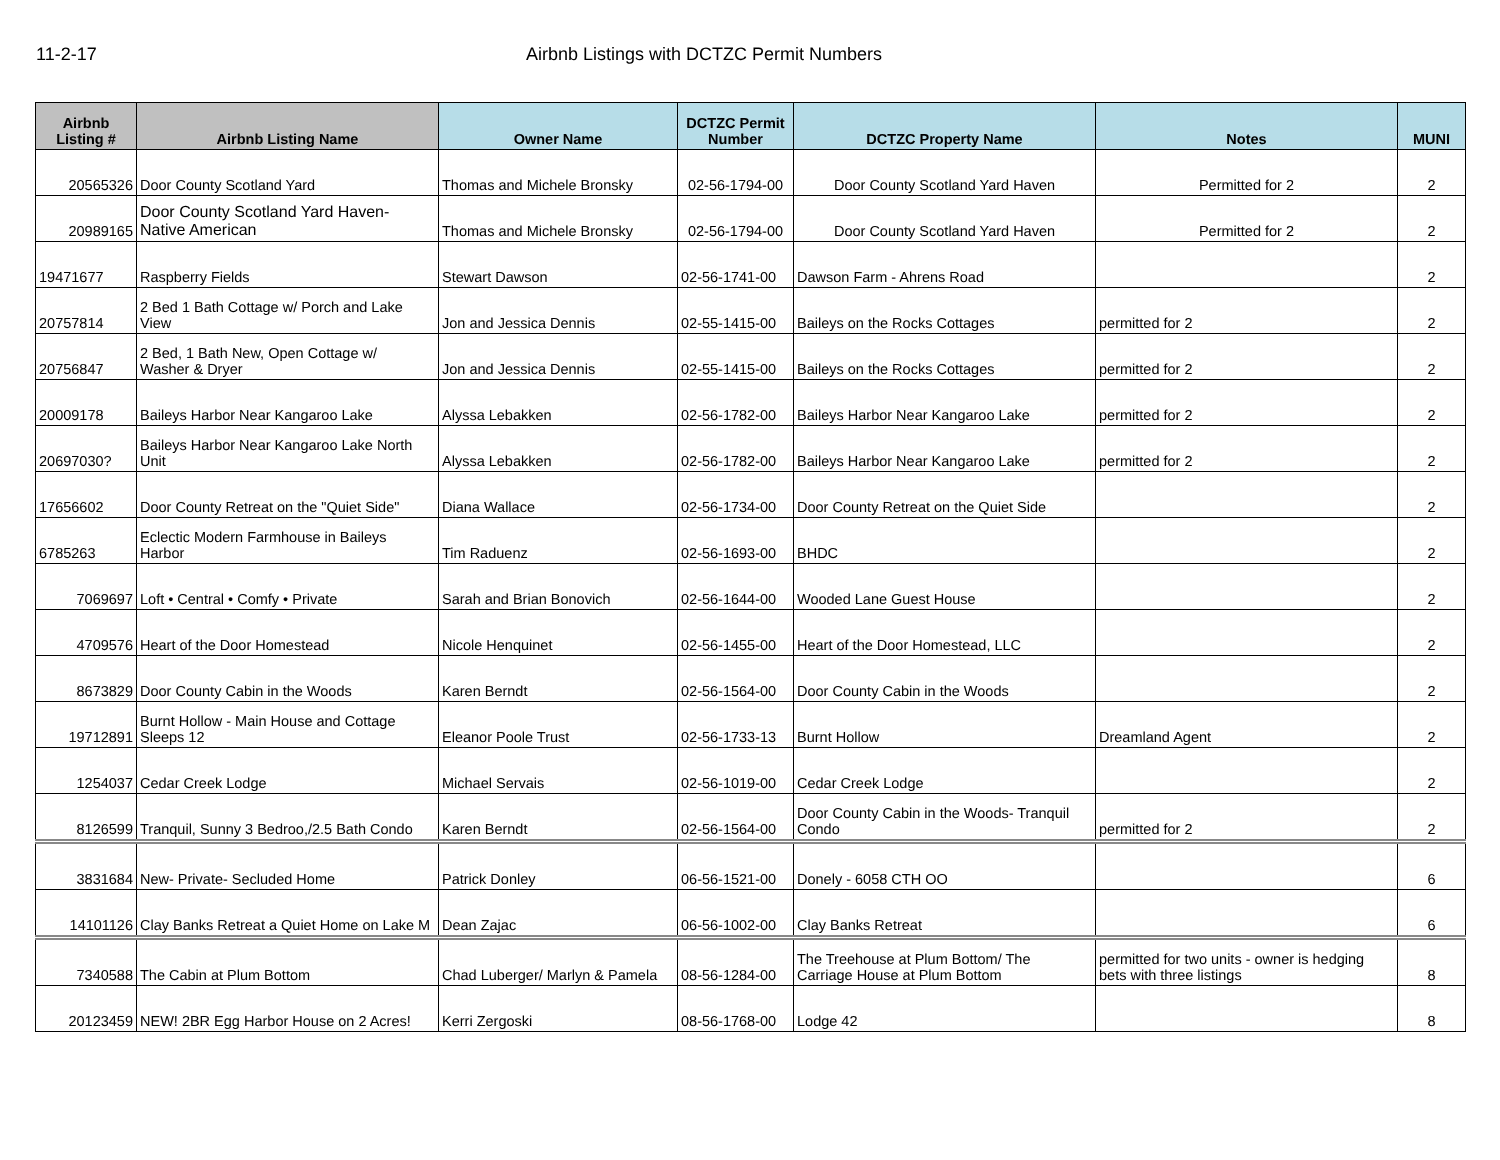11-2-17 Airbnb Listings with DCTZC Permit Numbers
| Airbnb Listing # | Airbnb Listing Name | Owner Name | DCTZC Permit Number | DCTZC Property Name | Notes | MUNI |
| --- | --- | --- | --- | --- | --- | --- |
| 20565326 | Door County Scotland Yard | Thomas and Michele Bronsky | 02-56-1794-00 | Door County Scotland Yard Haven | Permitted for 2 | 2 |
| 20989165 | Door County Scotland Yard Haven- Native American | Thomas and Michele Bronsky | 02-56-1794-00 | Door County Scotland Yard Haven | Permitted for 2 | 2 |
| 19471677 | Raspberry Fields | Stewart Dawson | 02-56-1741-00 | Dawson Farm - Ahrens Road | | 2 |
| 20757814 | 2 Bed 1 Bath Cottage w/ Porch and Lake View | Jon and Jessica Dennis | 02-55-1415-00 | Baileys on the Rocks Cottages | permitted for 2 | 2 |
| 20756847 | 2 Bed, 1 Bath New, Open Cottage w/ Washer & Dryer | Jon and Jessica Dennis | 02-55-1415-00 | Baileys on the Rocks Cottages | permitted for 2 | 2 |
| 20009178 | Baileys Harbor Near Kangaroo Lake | Alyssa Lebakken | 02-56-1782-00 | Baileys Harbor Near Kangaroo Lake | permitted for 2 | 2 |
| 20697030? | Baileys Harbor Near Kangaroo Lake North Unit | Alyssa Lebakken | 02-56-1782-00 | Baileys Harbor Near Kangaroo Lake | permitted for 2 | 2 |
| 17656602 | Door County Retreat on the "Quiet Side" | Diana Wallace | 02-56-1734-00 | Door County Retreat on the Quiet Side | | 2 |
| 6785263 | Eclectic Modern Farmhouse in Baileys Harbor | Tim Raduenz | 02-56-1693-00 | BHDC | | 2 |
| 7069697 | Loft • Central • Comfy • Private | Sarah and Brian Bonovich | 02-56-1644-00 | Wooded Lane Guest House | | 2 |
| 4709576 | Heart of the Door Homestead | Nicole Henquinet | 02-56-1455-00 | Heart of the Door Homestead, LLC | | 2 |
| 8673829 | Door County Cabin in the Woods | Karen Berndt | 02-56-1564-00 | Door County Cabin in the Woods | | 2 |
| 19712891 | Burnt Hollow - Main House and Cottage Sleeps 12 | Eleanor Poole Trust | 02-56-1733-13 | Burnt Hollow | Dreamland Agent | 2 |
| 1254037 | Cedar Creek Lodge | Michael Servais | 02-56-1019-00 | Cedar Creek Lodge | | 2 |
| 8126599 | Tranquil, Sunny 3 Bedroo,/2.5 Bath Condo | Karen Berndt | 02-56-1564-00 | Door County Cabin in the Woods- Tranquil Condo | permitted for 2 | 2 |
| 3831684 | New- Private- Secluded Home | Patrick Donley | 06-56-1521-00 | Donely - 6058 CTH OO | | 6 |
| 14101126 | Clay Banks Retreat a Quiet Home on Lake M | Dean Zajac | 06-56-1002-00 | Clay Banks Retreat | | 6 |
| 7340588 | The Cabin at Plum Bottom | Chad Luberger/ Marlyn & Pamela | 08-56-1284-00 | The Treehouse at Plum Bottom/ The Carriage House at Plum Bottom | permitted for two units - owner is hedging bets with three listings | 8 |
| 20123459 | NEW! 2BR Egg Harbor House on 2 Acres! | Kerri Zergoski | 08-56-1768-00 | Lodge 42 | | 8 |